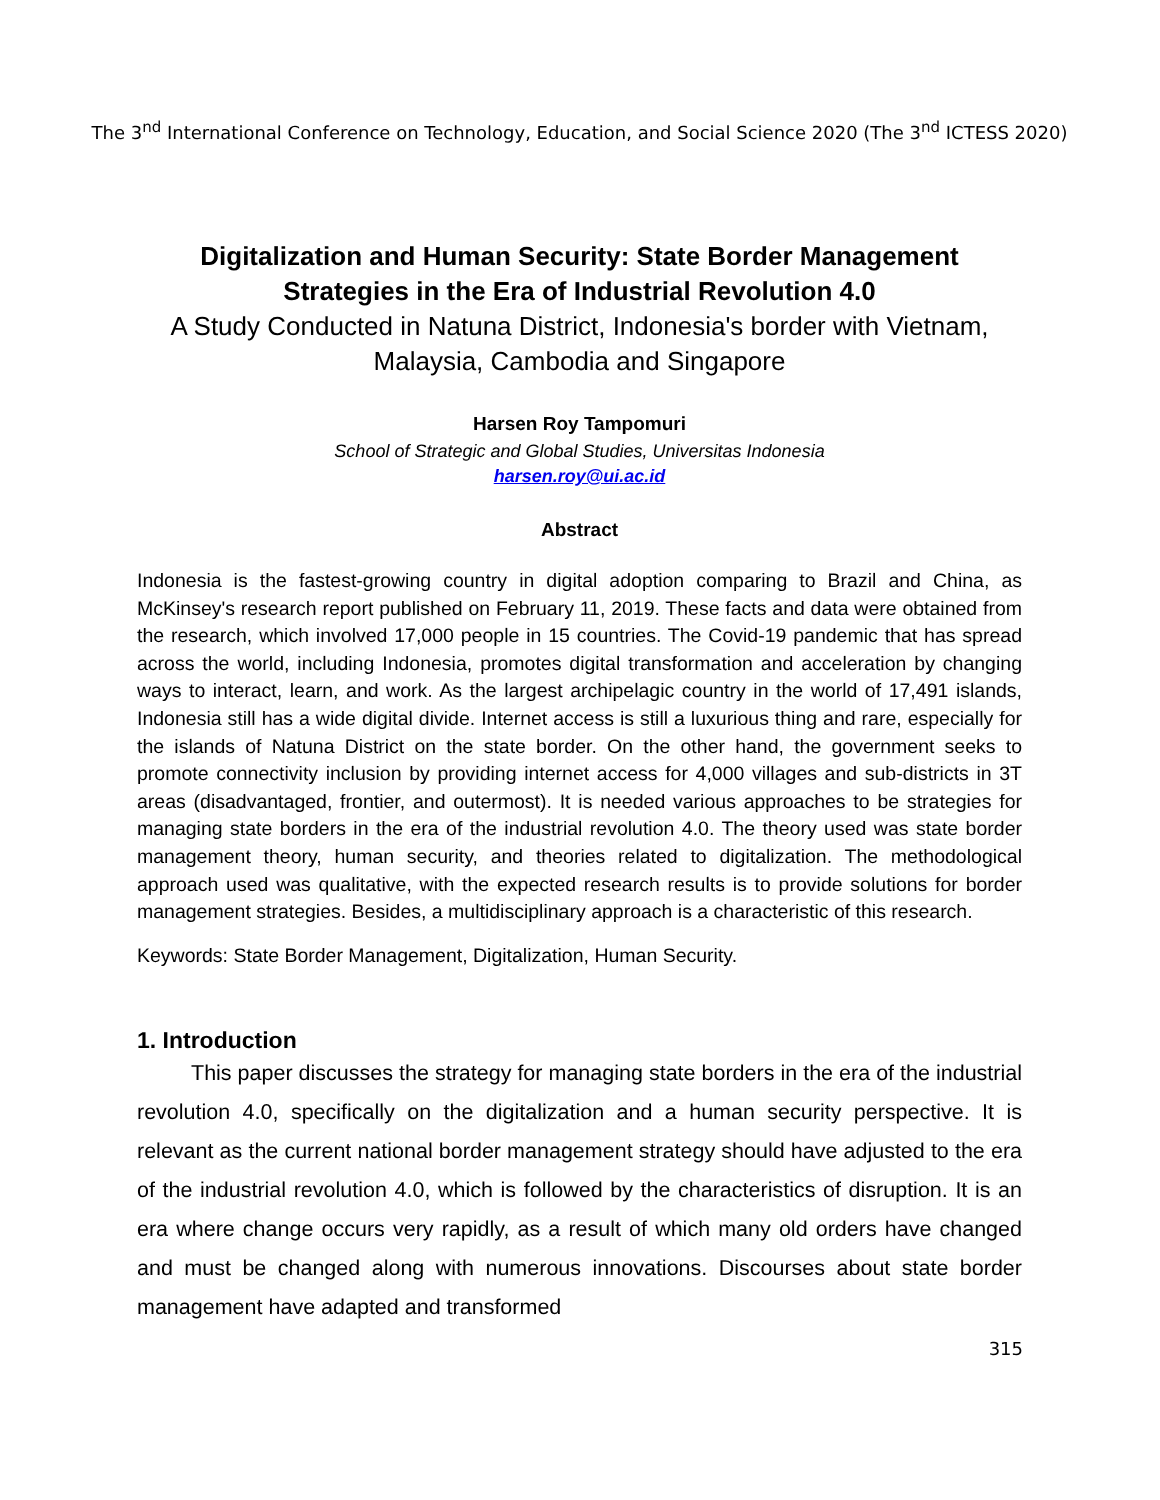The 3<sup>nd</sup> International Conference on Technology, Education, and Social Science 2020 (The 3<sup>nd</sup> ICTESS 2020)
Digitalization and Human Security: State Border Management Strategies in the Era of Industrial Revolution 4.0
A Study Conducted in Natuna District, Indonesia's border with Vietnam, Malaysia, Cambodia and Singapore
Harsen Roy Tampomuri
School of Strategic and Global Studies, Universitas Indonesia
harsen.roy@ui.ac.id
Abstract
Indonesia is the fastest-growing country in digital adoption comparing to Brazil and China, as McKinsey's research report published on February 11, 2019. These facts and data were obtained from the research, which involved 17,000 people in 15 countries. The Covid-19 pandemic that has spread across the world, including Indonesia, promotes digital transformation and acceleration by changing ways to interact, learn, and work. As the largest archipelagic country in the world of 17,491 islands, Indonesia still has a wide digital divide. Internet access is still a luxurious thing and rare, especially for the islands of Natuna District on the state border. On the other hand, the government seeks to promote connectivity inclusion by providing internet access for 4,000 villages and sub-districts in 3T areas (disadvantaged, frontier, and outermost). It is needed various approaches to be strategies for managing state borders in the era of the industrial revolution 4.0. The theory used was state border management theory, human security, and theories related to digitalization. The methodological approach used was qualitative, with the expected research results is to provide solutions for border management strategies. Besides, a multidisciplinary approach is a characteristic of this research.
Keywords: State Border Management, Digitalization, Human Security.
1. Introduction
This paper discusses the strategy for managing state borders in the era of the industrial revolution 4.0, specifically on the digitalization and a human security perspective. It is relevant as the current national border management strategy should have adjusted to the era of the industrial revolution 4.0, which is followed by the characteristics of disruption. It is an era where change occurs very rapidly, as a result of which many old orders have changed and must be changed along with numerous innovations. Discourses about state border management have adapted and transformed
315